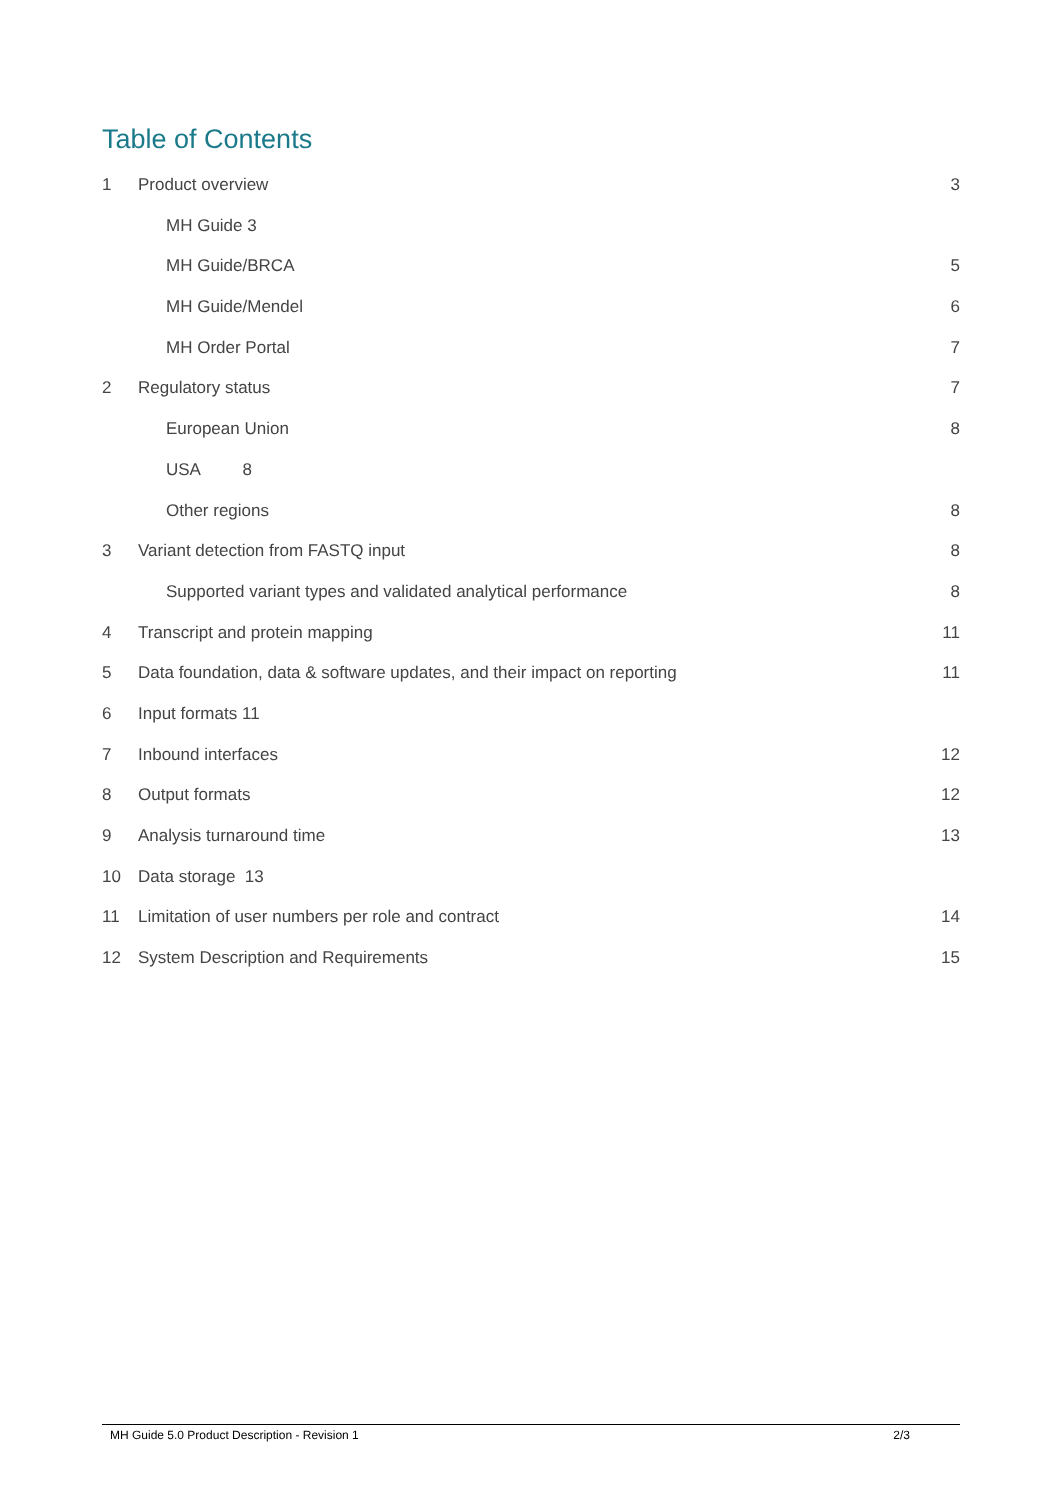Table of Contents
1 Product overview 3
MH Guide 3
MH Guide/BRCA 5
MH Guide/Mendel 6
MH Order Portal 7
2 Regulatory status 7
European Union 8
USA 8
Other regions 8
3 Variant detection from FASTQ input 8
Supported variant types and validated analytical performance 8
4 Transcript and protein mapping 11
5 Data foundation, data & software updates, and their impact on reporting 11
6 Input formats 11
7 Inbound interfaces 12
8 Output formats 12
9 Analysis turnaround time 13
10 Data storage 13
11 Limitation of user numbers per role and contract 14
12 System Description and Requirements 15
MH Guide 5.0 Product Description - Revision 1 2/3